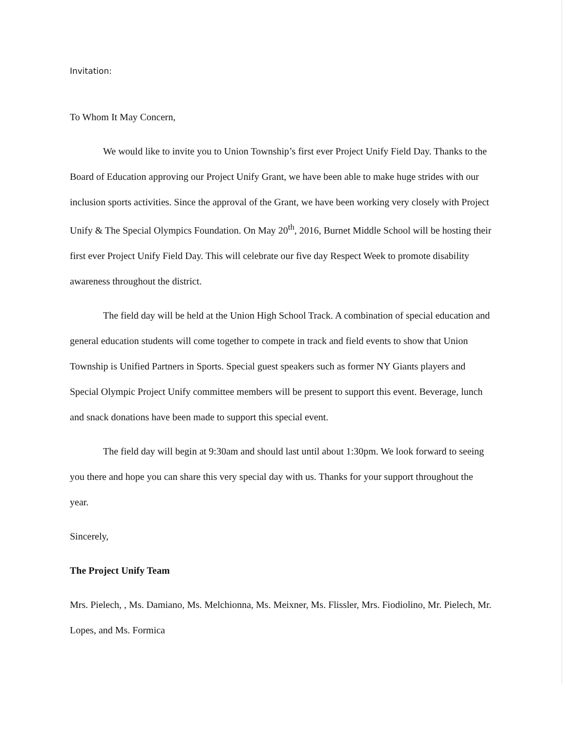Invitation:
To Whom It May Concern,
We would like to invite you to Union Township’s first ever Project Unify Field Day. Thanks to the Board of Education approving our Project Unify Grant, we have been able to make huge strides with our inclusion sports activities. Since the approval of the Grant, we have been working very closely with Project Unify & The Special Olympics Foundation. On May 20<sup>th</sup>, 2016, Burnet Middle School will be hosting their first ever Project Unify Field Day. This will celebrate our five day Respect Week to promote disability awareness throughout the district.
The field day will be held at the Union High School Track. A combination of special education and general education students will come together to compete in track and field events to show that Union Township is Unified Partners in Sports. Special guest speakers such as former NY Giants players and Special Olympic Project Unify committee members will be present to support this event. Beverage, lunch and snack donations have been made to support this special event.
The field day will begin at 9:30am and should last until about 1:30pm. We look forward to seeing you there and hope you can share this very special day with us. Thanks for your support throughout the year.
Sincerely,
The Project Unify Team
Mrs. Pielech, , Ms. Damiano, Ms. Melchionna, Ms. Meixner, Ms. Flissler, Mrs. Fiodiolino, Mr. Pielech, Mr. Lopes, and Ms. Formica